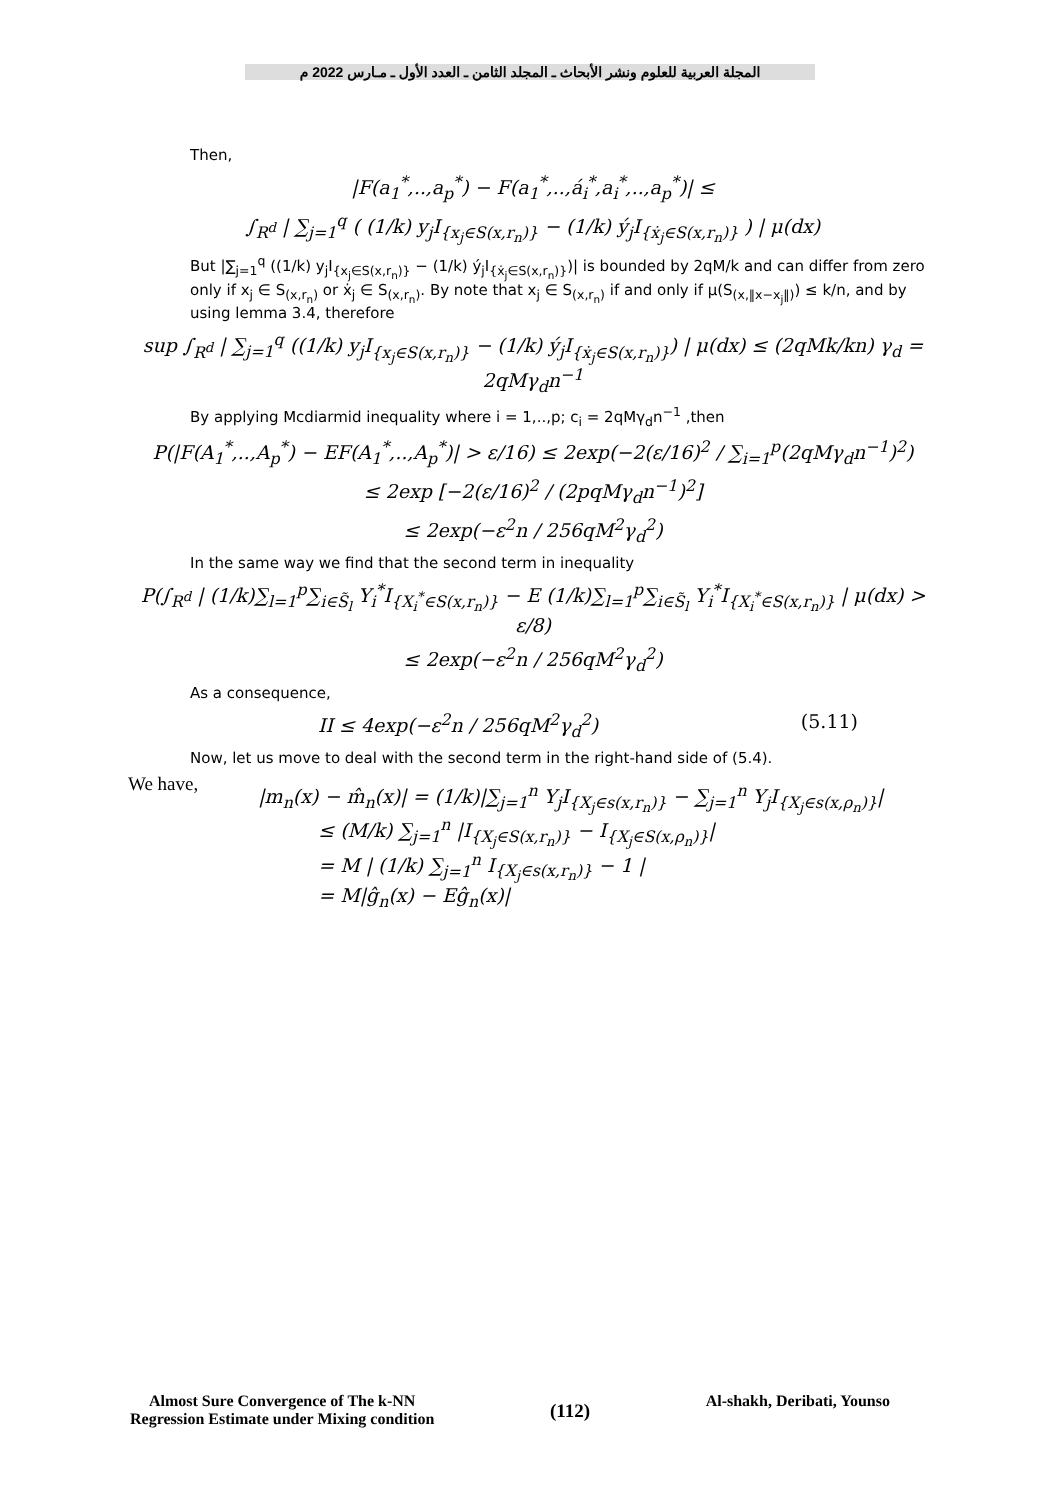المجلة العربية للعلوم ونشر الأبحاث ـ المجلد الثامن ـ العدد الأول ـ مـارس 2022 م
Then,
|F(a<sub>1</sub><sup>*</sup>,..,a<sub>p</sub><sup>*</sup>) − F(a<sub>1</sub><sup>*</sup>,..,á<sub>i</sub><sup>*</sup>,a<sub>i</sub><sup>*</sup>,..,a<sub>p</sub><sup>*</sup>)| ≤
∫<sub>R<sup>d</sup></sub> | ∑<sub>j=1</sub><sup>q</sup> ( (1/k) y<sub>j</sub>I<sub>{x<sub>j</sub>∈S(x,r<sub>n</sub>)}</sub> − (1/k) ý<sub>j</sub>I<sub>{ẋ<sub>j</sub>∈S(x,r<sub>n</sub>)}</sub> ) | μ(dx)
But |∑<sub>j=1</sub><sup>q</sup> ((1/k) y<sub>j</sub>I<sub>{x<sub>j</sub>∈S(x,r<sub>n</sub>)}</sub> − (1/k) ý<sub>j</sub>I<sub>{ẋ<sub>j</sub>∈S(x,r<sub>n</sub>)}</sub>)| is bounded by 2qM/k and can differ from zero only if x<sub>j</sub> ∈ S<sub>(x,r<sub>n</sub>)</sub> or ẋ<sub>j</sub> ∈ S<sub>(x,r<sub>n</sub>)</sub>. By note that x<sub>j</sub> ∈ S<sub>(x,r<sub>n</sub>)</sub> if and only if μ(S<sub>(x,‖x−x<sub>j</sub>‖)</sub>) ≤ k/n, and by using lemma 3.4, therefore
sup ∫<sub>R<sup>d</sup></sub> | ∑<sub>j=1</sub><sup>q</sup> ((1/k) y<sub>j</sub>I<sub>{x<sub>j</sub>∈S(x,r<sub>n</sub>)}</sub> − (1/k) ý<sub>j</sub>I<sub>{ẋ<sub>j</sub>∈S(x,r<sub>n</sub>)}</sub>) | μ(dx) ≤ (2qMk/kn) γ<sub>d</sub> = 2qMγ<sub>d</sub>n<sup>−1</sup>
By applying Mcdiarmid inequality where i = 1,..,p; c<sub>i</sub> = 2qMγ<sub>d</sub>n<sup>−1</sup> ,then
P(|F(A<sub>1</sub><sup>*</sup>,..,A<sub>p</sub><sup>*</sup>) − EF(A<sub>1</sub><sup>*</sup>,..,A<sub>p</sub><sup>*</sup>)| > ε/16) ≤ 2exp(−2(ε/16)<sup>2</sup> / ∑<sub>i=1</sub><sup>p</sup>(2qMγ<sub>d</sub>n<sup>−1</sup>)<sup>2</sup>)
≤ 2exp [−2(ε/16)<sup>2</sup> / (2pqMγ<sub>d</sub>n<sup>−1</sup>)<sup>2</sup>]
≤ 2exp(−ε<sup>2</sup>n / 256qM<sup>2</sup>γ<sub>d</sub><sup>2</sup>)
In the same way we find that the second term in inequality
P(∫<sub>R<sup>d</sup></sub> | (1/k)∑<sub>l=1</sub><sup>p</sup>∑<sub>i∈S̃<sub>l</sub></sub> Y<sub>i</sub><sup>*</sup>I<sub>{X<sub>i</sub><sup>*</sup>∈S(x,r<sub>n</sub>)}</sub> − E (1/k)∑<sub>l=1</sub><sup>p</sup>∑<sub>i∈S̃<sub>l</sub></sub> Y<sub>i</sub><sup>*</sup>I<sub>{X<sub>i</sub><sup>*</sup>∈S(x,r<sub>n</sub>)}</sub> | μ(dx) > ε/8)
≤ 2exp(−ε<sup>2</sup>n / 256qM<sup>2</sup>γ<sub>d</sub><sup>2</sup>)
As a consequence,
II ≤ 4exp(−ε<sup>2</sup>n / 256qM<sup>2</sup>γ<sub>d</sub><sup>2</sup>) (5.11)
Now, let us move to deal with the second term in the right-hand side of (5.4).
We have,
|m<sub>n</sub>(x) − m̂<sub>n</sub>(x)| = (1/k)|∑<sub>j=1</sub><sup>n</sup> Y<sub>j</sub>I<sub>{X<sub>j</sub>∈s(x,r<sub>n</sub>)}</sub> − ∑<sub>j=1</sub><sup>n</sup> Y<sub>j</sub>I<sub>{X<sub>j</sub>∈s(x,ρ<sub>n</sub>)}</sub>|
≤ (M/k) ∑<sub>j=1</sub><sup>n</sup> |I<sub>{X<sub>j</sub>∈S(x,r<sub>n</sub>)}</sub> − I<sub>{X<sub>j</sub>∈S(x,ρ<sub>n</sub>)}</sub>|
= M | (1/k) ∑<sub>j=1</sub><sup>n</sup> I<sub>{X<sub>j</sub>∈s(x,r<sub>n</sub>)}</sub> − 1 |
= M|ĝ<sub>n</sub>(x) − Eĝ<sub>n</sub>(x)|
Almost Sure Convergence of The k-NN
Regression Estimate under Mixing condition (112) Al-shakh, Deribati, Younso